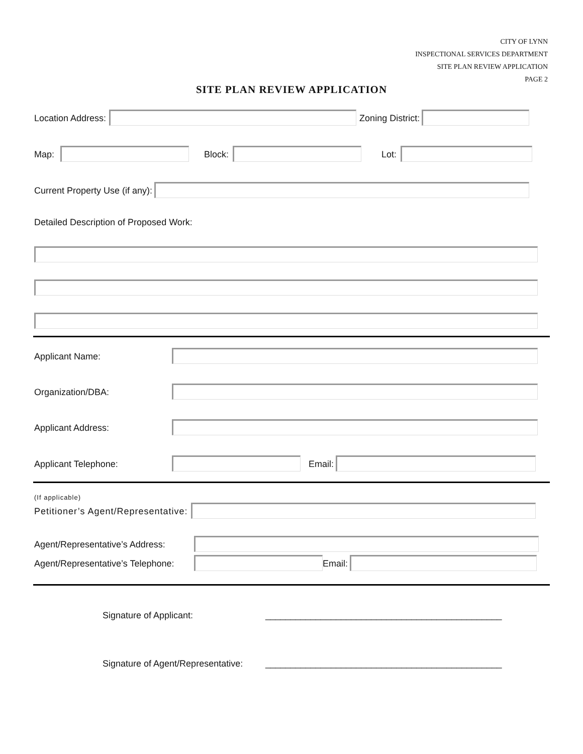CITY OF LYNN
INSPECTIONAL SERVICES DEPARTMENT
SITE PLAN REVIEW APPLICATION
PAGE 2
SITE PLAN REVIEW APPLICATION
Location Address: Zoning District:
Map: Block: Lot:
Current Property Use (if any):
Detailed Description of Proposed Work:
Applicant Name:
Organization/DBA:
Applicant Address:
Applicant Telephone: Email:
(If applicable)
Petitioner’s Agent/Representative:
Agent/Representative’s Address:
Agent/Representative’s Telephone: Email:
Signature of Applicant: _______________________________________________
Signature of Agent/Representative: _______________________________________________